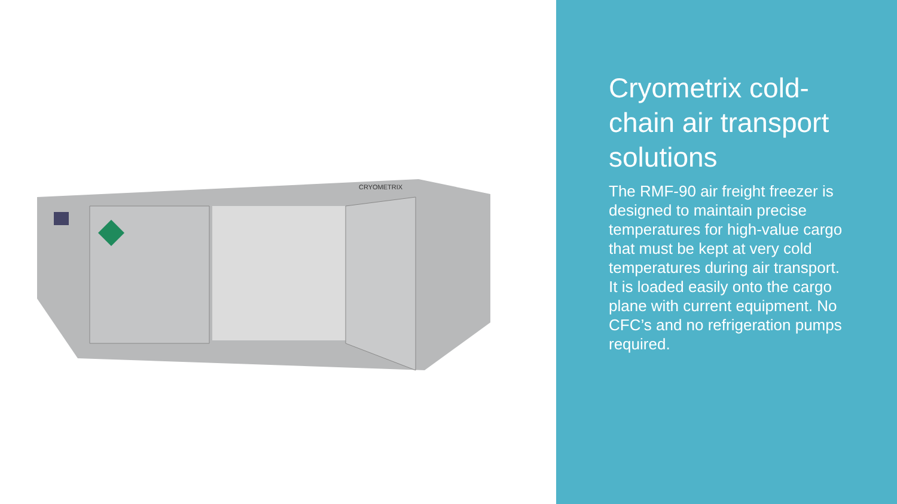CRYOMETRIX
Cryometrix cold-chain air transport solutions
The RMF-90 air freight freezer is designed to maintain precise temperatures for high-value cargo that must be kept at very cold temperatures during air transport. It is loaded easily onto the cargo plane with current equipment. No CFC’s and no refrigeration pumps required.